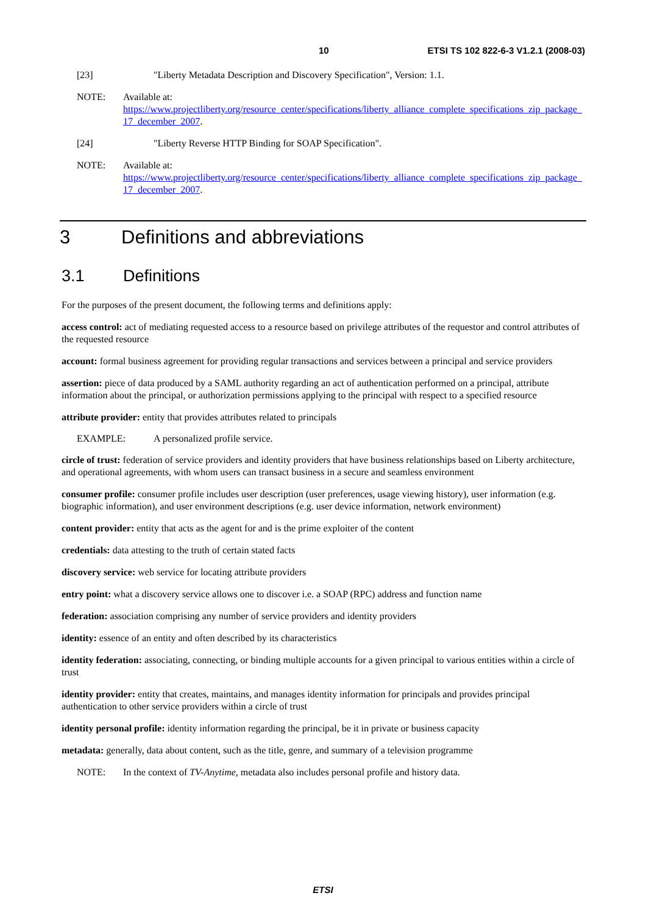10 ETSI TS 102 822-6-3 V1.2.1 (2008-03)
[23] "Liberty Metadata Description and Discovery Specification", Version: 1.1.
NOTE: Available at:
https://www.projectliberty.org/resource_center/specifications/liberty_alliance_complete_specifications_zip_package_17_december_2007.
[24] "Liberty Reverse HTTP Binding for SOAP Specification".
NOTE: Available at:
https://www.projectliberty.org/resource_center/specifications/liberty_alliance_complete_specifications_zip_package_17_december_2007.
3 Definitions and abbreviations
3.1 Definitions
For the purposes of the present document, the following terms and definitions apply:
access control: act of mediating requested access to a resource based on privilege attributes of the requestor and control attributes of the requested resource
account: formal business agreement for providing regular transactions and services between a principal and service providers
assertion: piece of data produced by a SAML authority regarding an act of authentication performed on a principal, attribute information about the principal, or authorization permissions applying to the principal with respect to a specified resource
attribute provider: entity that provides attributes related to principals
EXAMPLE: A personalized profile service.
circle of trust: federation of service providers and identity providers that have business relationships based on Liberty architecture, and operational agreements, with whom users can transact business in a secure and seamless environment
consumer profile: consumer profile includes user description (user preferences, usage viewing history), user information (e.g. biographic information), and user environment descriptions (e.g. user device information, network environment)
content provider: entity that acts as the agent for and is the prime exploiter of the content
credentials: data attesting to the truth of certain stated facts
discovery service: web service for locating attribute providers
entry point: what a discovery service allows one to discover i.e. a SOAP (RPC) address and function name
federation: association comprising any number of service providers and identity providers
identity: essence of an entity and often described by its characteristics
identity federation: associating, connecting, or binding multiple accounts for a given principal to various entities within a circle of trust
identity provider: entity that creates, maintains, and manages identity information for principals and provides principal authentication to other service providers within a circle of trust
identity personal profile: identity information regarding the principal, be it in private or business capacity
metadata: generally, data about content, such as the title, genre, and summary of a television programme
NOTE: In the context of TV-Anytime, metadata also includes personal profile and history data.
ETSI